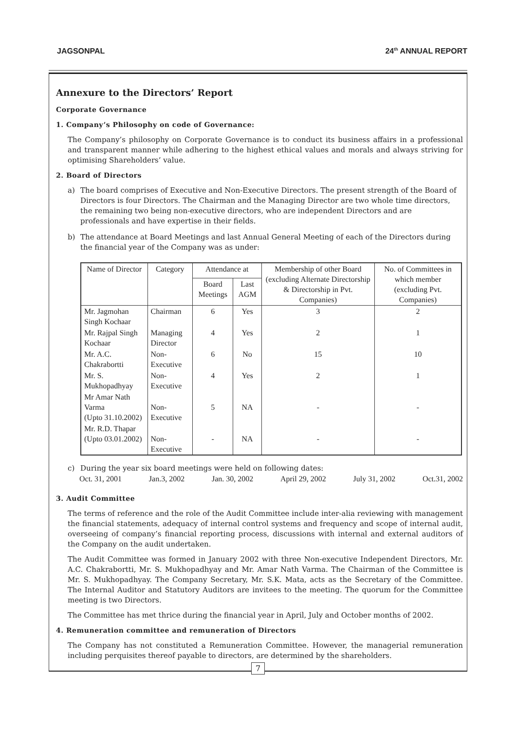JAGSONPAL 24<sup>th</sup> ANNUAL REPORT
Annexure to the Directors’ Report
Corporate Governance
1. Company’s Philosophy on code of Governance:
The Company’s philosophy on Corporate Governance is to conduct its business affairs in a professional and transparent manner while adhering to the highest ethical values and morals and always striving for optimising Shareholders’ value.
2. Board of Directors
a) The board comprises of Executive and Non-Executive Directors. The present strength of the Board of Directors is four Directors. The Chairman and the Managing Director are two whole time directors, the remaining two being non-executive directors, who are independent Directors and are professionals and have expertise in their fields.
b) The attendance at Board Meetings and last Annual General Meeting of each of the Directors during the financial year of the Company was as under:
| Name of Director | Category | Attendance at | | Membership of other Board (excluding Alternate Directorship & Directorship in Pvt. Companies) | No. of Committees in which member (excluding Pvt. Companies) |
| --- | --- | --- | --- | --- | --- |
| | | Board Meetings | Last AGM | | |
| Mr. Jagmohan Singh Kochaar | Chairman | 6 | Yes | 3 | 2 |
| Mr. Rajpal Singh Kochaar | Managing Director | 4 | Yes | 2 | 1 |
| Mr. A.C. Chakrabortti | Non-Executive | 6 | No | 15 | 10 |
| Mr. S. Mukhopadhyay | Non-Executive | 4 | Yes | 2 | 1 |
| Mr Amar Nath Varma (Upto 31.10.2002) | Non-Executive | 5 | NA | - | - |
| Mr. R.D. Thapar (Upto 03.01.2002) | Non-Executive | - | NA | - | - |
c) During the year six board meetings were held on following dates:
Oct. 31, 2001 Jan.3, 2002 Jan. 30, 2002 April 29, 2002 July 31, 2002 Oct.31, 2002
3. Audit Committee
The terms of reference and the role of the Audit Committee include inter-alia reviewing with management the financial statements, adequacy of internal control systems and frequency and scope of internal audit, overseeing of company’s financial reporting process, discussions with internal and external auditors of the Company on the audit undertaken.
The Audit Committee was formed in January 2002 with three Non-executive Independent Directors, Mr. A.C. Chakrabortti, Mr. S. Mukhopadhyay and Mr. Amar Nath Varma. The Chairman of the Committee is Mr. S. Mukhopadhyay. The Company Secretary, Mr. S.K. Mata, acts as the Secretary of the Committee. The Internal Auditor and Statutory Auditors are invitees to the meeting. The quorum for the Committee meeting is two Directors.
The Committee has met thrice during the financial year in April, July and October months of 2002.
4. Remuneration committee and remuneration of Directors
The Company has not constituted a Remuneration Committee. However, the managerial remuneration including perquisites thereof payable to directors, are determined by the shareholders.
7